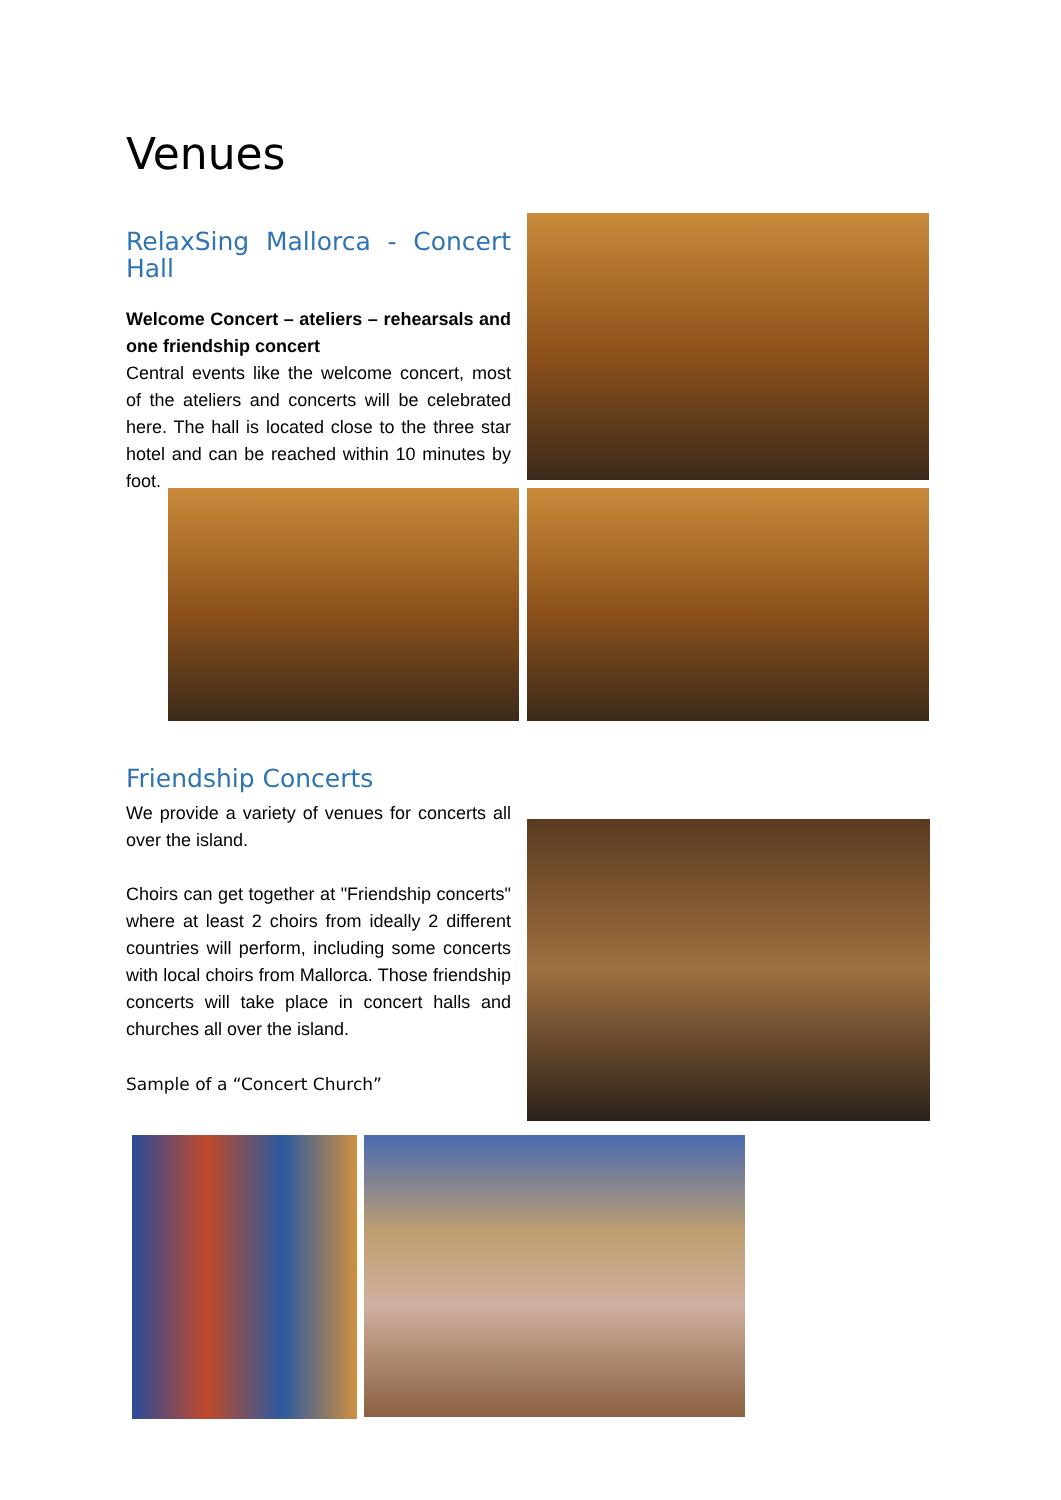Venues
RelaxSing Mallorca - Concert Hall
Welcome Concert – ateliers – rehearsals and one friendship concert
Central events like the welcome concert, most of the ateliers and concerts will be celebrated here. The hall is located close to the three star hotel and can be reached within 10 minutes by foot.
Friendship Concerts
We provide a variety of venues for concerts all over the island.
Choirs can get together at "Friendship concerts" where at least 2 choirs from ideally 2 different countries will perform, including some concerts with local choirs from Mallorca. Those friendship concerts will take place in concert halls and churches all over the island.
Sample of a “Concert Church”